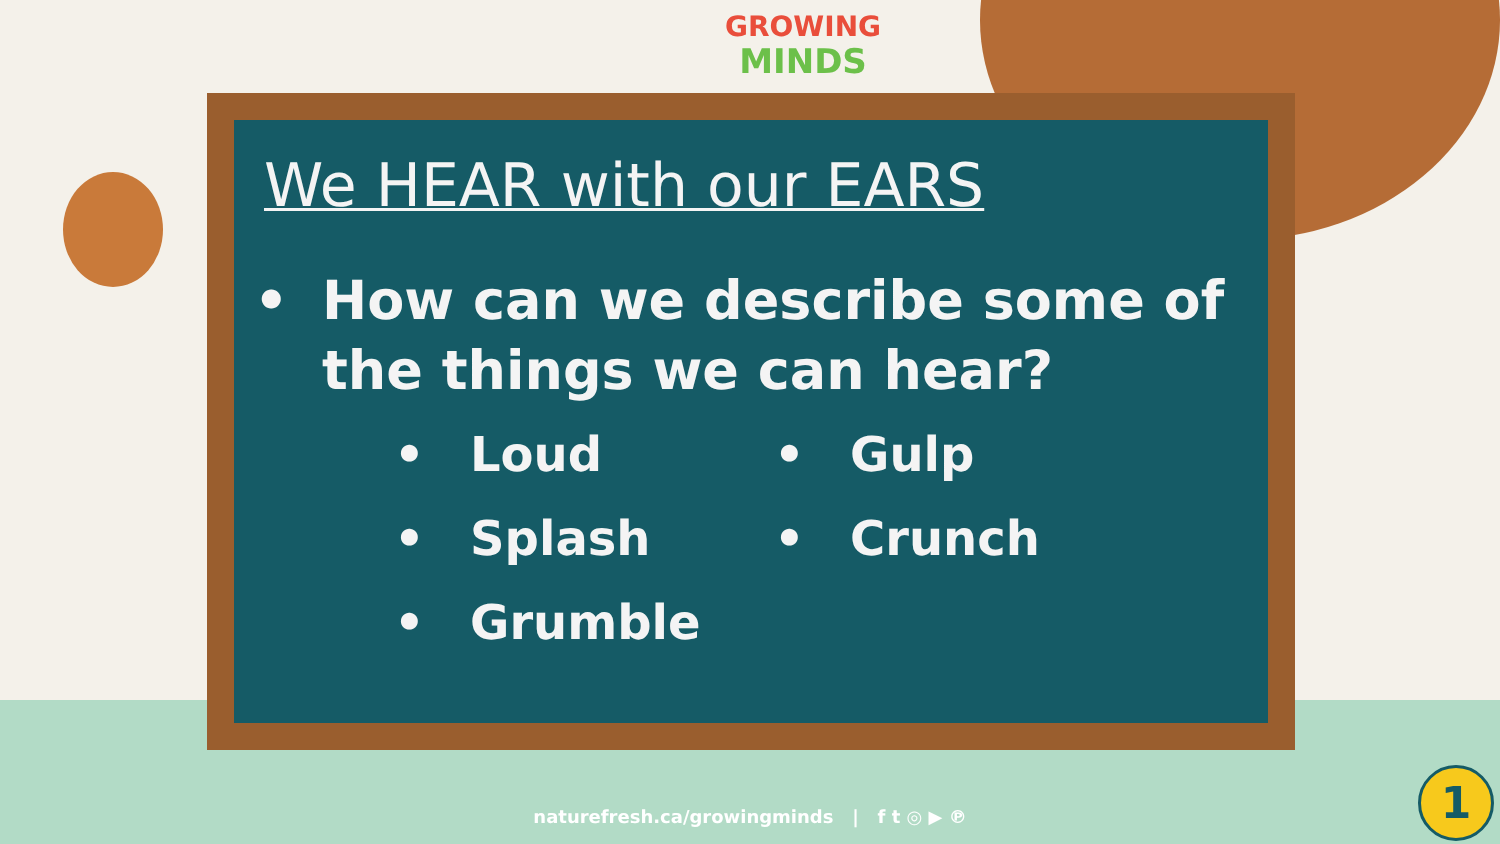GROWING
MINDS
We HEAR with our EARS
• How can we describe some of
the things we can hear?
• Loud
• Gulp
• Splash
• Crunch
• Grumble
naturefresh.ca/growingminds | f t ◎ ▶ ℗ 1